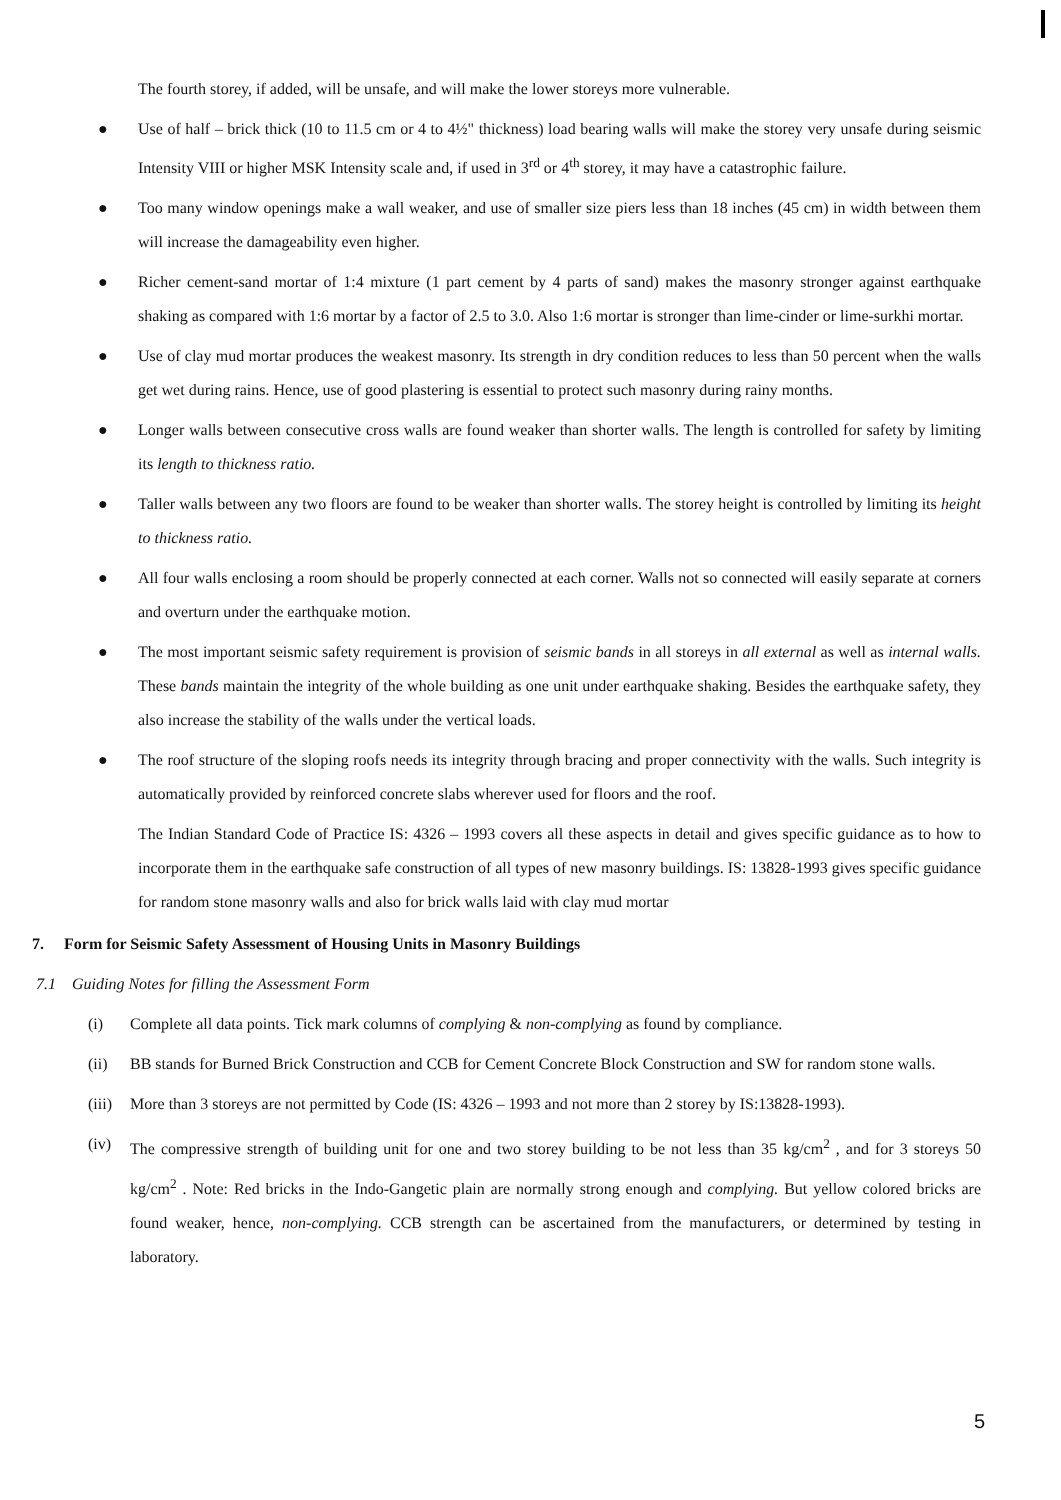The fourth storey, if added, will be unsafe, and will make the lower storeys more vulnerable.
● Use of half – brick thick (10 to 11.5 cm or 4 to 4½" thickness) load bearing walls will make the storey very unsafe during seismic Intensity VIII or higher MSK Intensity scale and, if used in 3<sup>rd</sup> or 4<sup>th</sup> storey, it may have a catastrophic failure.
● Too many window openings make a wall weaker, and use of smaller size piers less than 18 inches (45 cm) in width between them will increase the damageability even higher.
● Richer cement-sand mortar of 1:4 mixture (1 part cement by 4 parts of sand) makes the masonry stronger against earthquake shaking as compared with 1:6 mortar by a factor of 2.5 to 3.0. Also 1:6 mortar is stronger than lime-cinder or lime-surkhi mortar.
● Use of clay mud mortar produces the weakest masonry. Its strength in dry condition reduces to less than 50 percent when the walls get wet during rains. Hence, use of good plastering is essential to protect such masonry during rainy months.
● Longer walls between consecutive cross walls are found weaker than shorter walls. The length is controlled for safety by limiting its length to thickness ratio.
● Taller walls between any two floors are found to be weaker than shorter walls. The storey height is controlled by limiting its height to thickness ratio.
● All four walls enclosing a room should be properly connected at each corner. Walls not so connected will easily separate at corners and overturn under the earthquake motion.
● The most important seismic safety requirement is provision of seismic bands in all storeys in all external as well as internal walls. These bands maintain the integrity of the whole building as one unit under earthquake shaking. Besides the earthquake safety, they also increase the stability of the walls under the vertical loads.
● The roof structure of the sloping roofs needs its integrity through bracing and proper connectivity with the walls. Such integrity is automatically provided by reinforced concrete slabs wherever used for floors and the roof.
The Indian Standard Code of Practice IS: 4326 – 1993 covers all these aspects in detail and gives specific guidance as to how to incorporate them in the earthquake safe construction of all types of new masonry buildings. IS: 13828-1993 gives specific guidance for random stone masonry walls and also for brick walls laid with clay mud mortar
7. Form for Seismic Safety Assessment of Housing Units in Masonry Buildings
7.1 Guiding Notes for filling the Assessment Form
(i) Complete all data points. Tick mark columns of complying & non-complying as found by compliance.
(ii) BB stands for Burned Brick Construction and CCB for Cement Concrete Block Construction and SW for random stone walls.
(iii) More than 3 storeys are not permitted by Code (IS: 4326 – 1993 and not more than 2 storey by IS:13828-1993).
(iv) The compressive strength of building unit for one and two storey building to be not less than 35 kg/cm<sup>2</sup> , and for 3 storeys 50 kg/cm<sup>2</sup> . Note: Red bricks in the Indo-Gangetic plain are normally strong enough and complying. But yellow colored bricks are found weaker, hence, non-complying. CCB strength can be ascertained from the manufacturers, or determined by testing in laboratory.
5